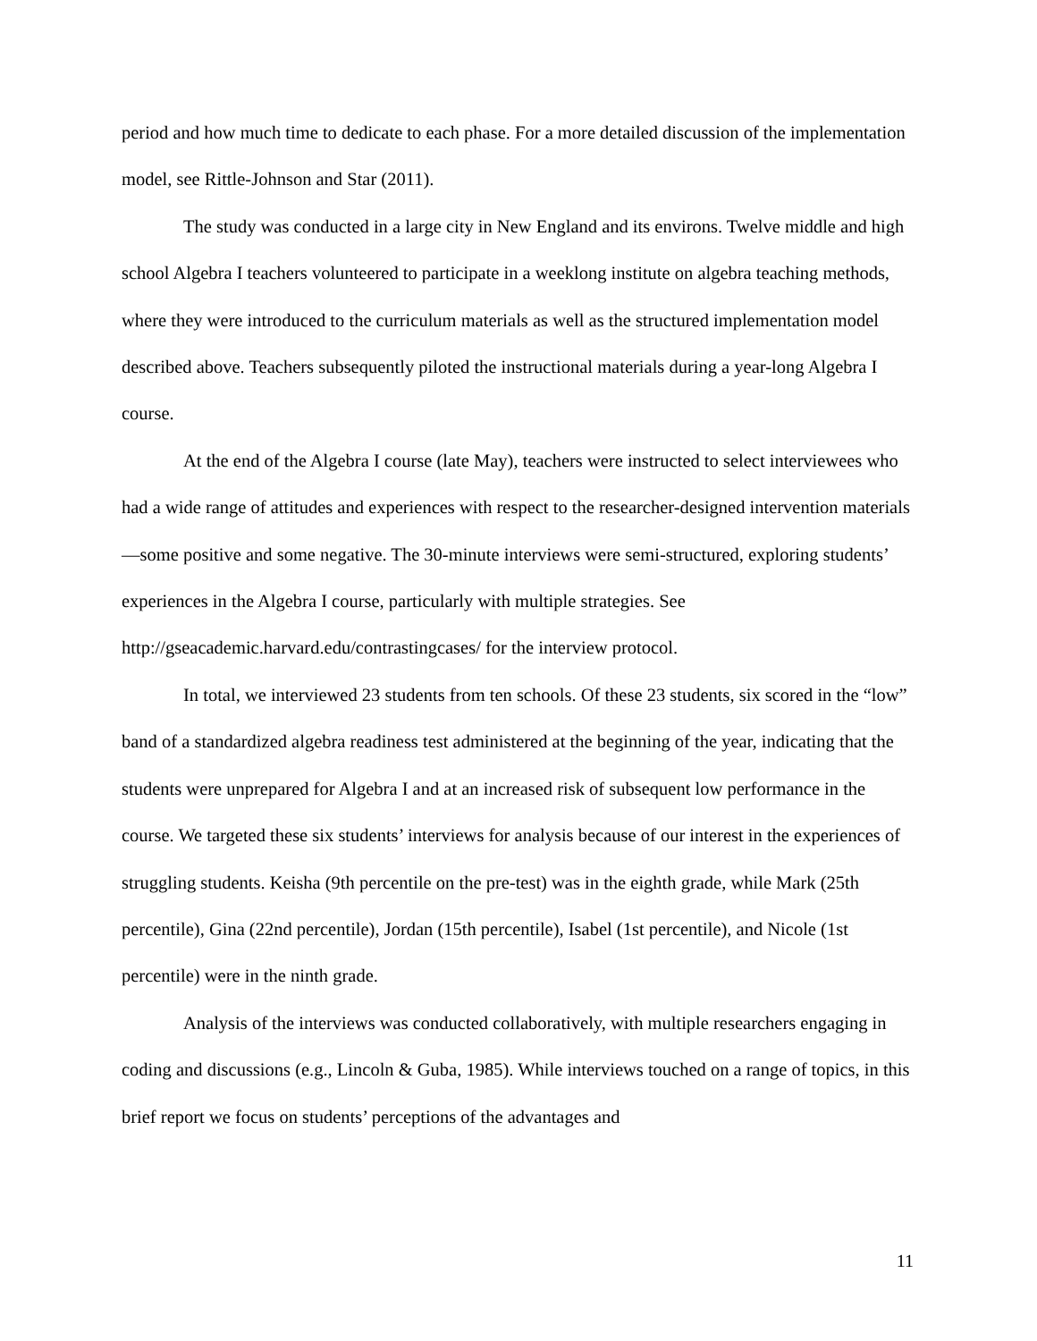period and how much time to dedicate to each phase. For a more detailed discussion of the implementation model, see Rittle-Johnson and Star (2011).
The study was conducted in a large city in New England and its environs. Twelve middle and high school Algebra I teachers volunteered to participate in a weeklong institute on algebra teaching methods, where they were introduced to the curriculum materials as well as the structured implementation model described above. Teachers subsequently piloted the instructional materials during a year-long Algebra I course.
At the end of the Algebra I course (late May), teachers were instructed to select interviewees who had a wide range of attitudes and experiences with respect to the researcher-designed intervention materials—some positive and some negative. The 30-minute interviews were semi-structured, exploring students’ experiences in the Algebra I course, particularly with multiple strategies. See http://gseacademic.harvard.edu/contrastingcases/ for the interview protocol.
In total, we interviewed 23 students from ten schools. Of these 23 students, six scored in the “low” band of a standardized algebra readiness test administered at the beginning of the year, indicating that the students were unprepared for Algebra I and at an increased risk of subsequent low performance in the course. We targeted these six students’ interviews for analysis because of our interest in the experiences of struggling students. Keisha (9th percentile on the pre-test) was in the eighth grade, while Mark (25th percentile), Gina (22nd percentile), Jordan (15th percentile), Isabel (1st percentile), and Nicole (1st percentile) were in the ninth grade.
Analysis of the interviews was conducted collaboratively, with multiple researchers engaging in coding and discussions (e.g., Lincoln & Guba, 1985). While interviews touched on a range of topics, in this brief report we focus on students’ perceptions of the advantages and
11